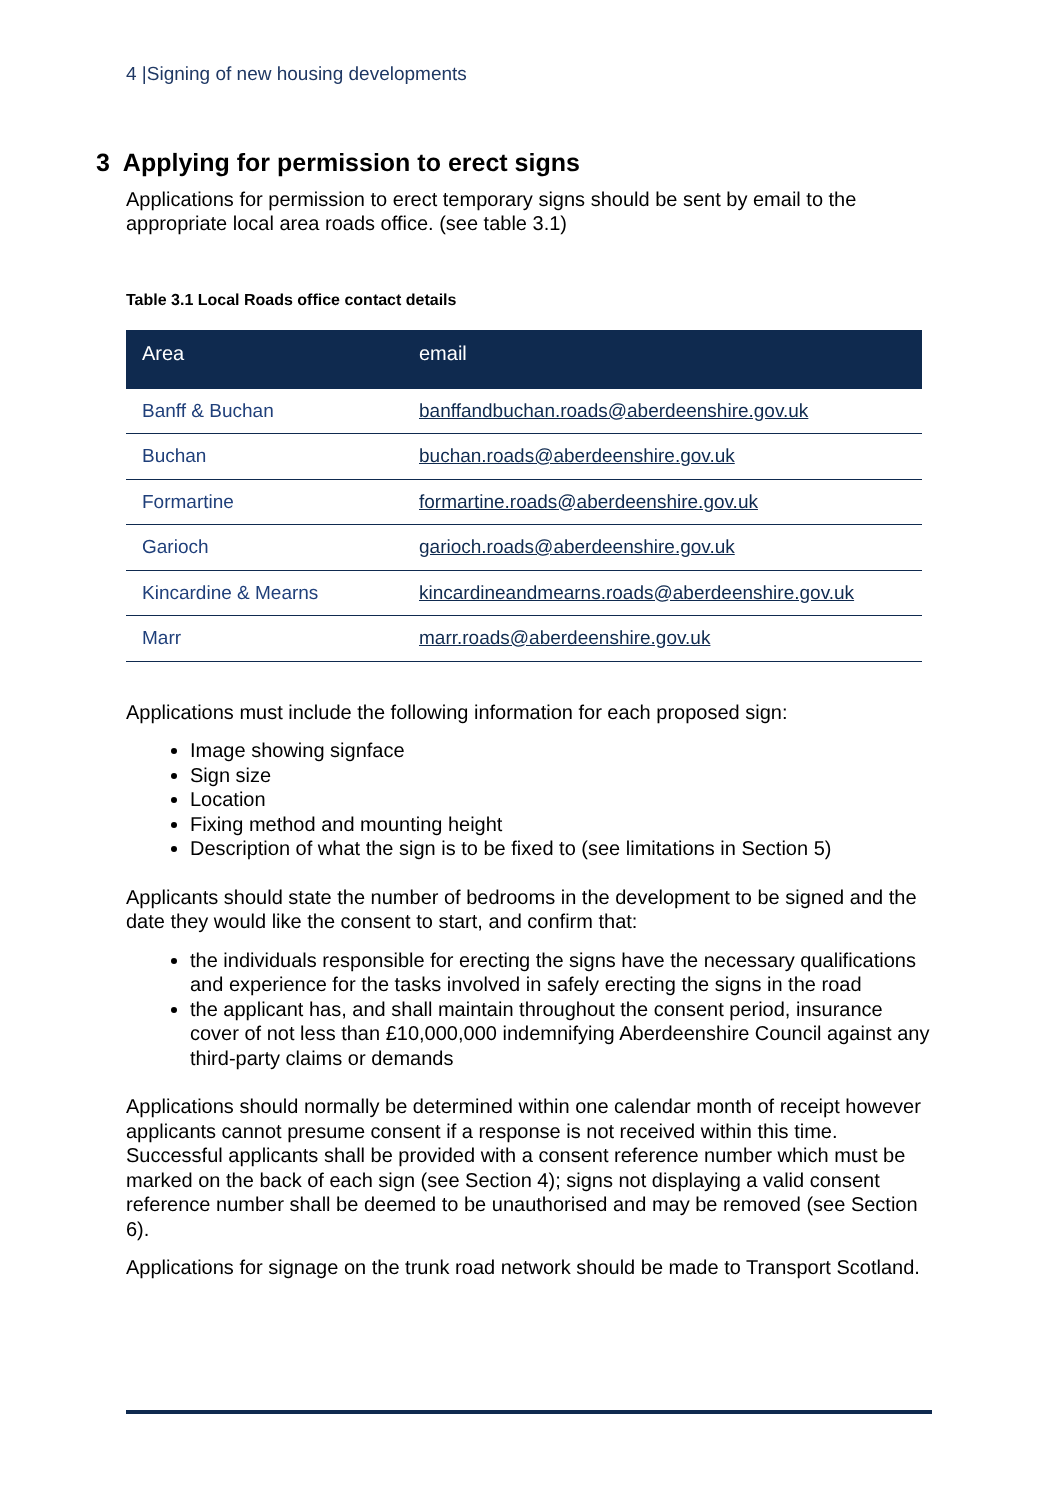4 |Signing of new housing developments
3 Applying for permission to erect signs
Applications for permission to erect temporary signs should be sent by email to the appropriate local area roads office. (see table 3.1)
Table 3.1 Local Roads office contact details
| Area | email |
| --- | --- |
| Banff & Buchan | banffandbuchan.roads@aberdeenshire.gov.uk |
| Buchan | buchan.roads@aberdeenshire.gov.uk |
| Formartine | formartine.roads@aberdeenshire.gov.uk |
| Garioch | garioch.roads@aberdeenshire.gov.uk |
| Kincardine & Mearns | kincardineandmearns.roads@aberdeenshire.gov.uk |
| Marr | marr.roads@aberdeenshire.gov.uk |
Applications must include the following information for each proposed sign:
Image showing signface
Sign size
Location
Fixing method and mounting height
Description of what the sign is to be fixed to (see limitations in Section 5)
Applicants should state the number of bedrooms in the development to be signed and the date they would like the consent to start, and confirm that:
the individuals responsible for erecting the signs have the necessary qualifications and experience for the tasks involved in safely erecting the signs in the road
the applicant has, and shall maintain throughout the consent period, insurance cover of not less than £10,000,000 indemnifying Aberdeenshire Council against any third-party claims or demands
Applications should normally be determined within one calendar month of receipt however applicants cannot presume consent if a response is not received within this time. Successful applicants shall be provided with a consent reference number which must be marked on the back of each sign (see Section 4); signs not displaying a valid consent reference number shall be deemed to be unauthorised and may be removed (see Section 6).
Applications for signage on the trunk road network should be made to Transport Scotland.